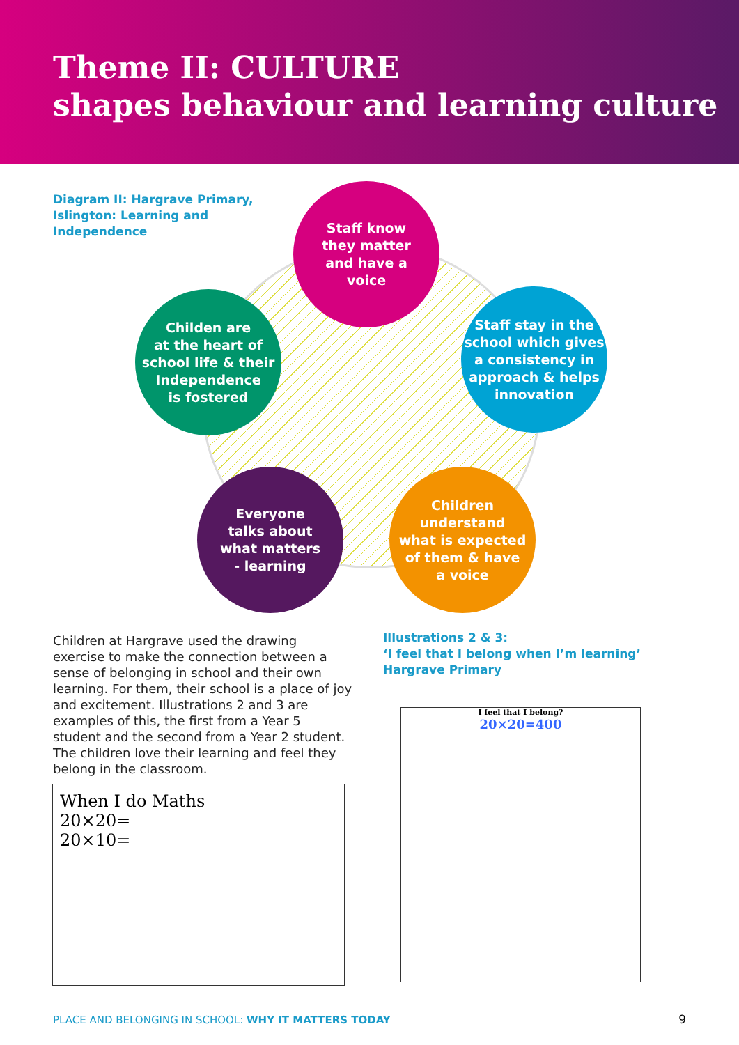Theme II: CULTURE
shapes behaviour and learning culture
Diagram II: Hargrave Primary, Islington: Learning and Independence
Staff know
they matter
and have a
voice
Childen are
at the heart of
school life & their
Independence
is fostered
Staff stay in the
school which gives
a consistency in
approach & helps
innovation
Everyone
talks about
what matters
- learning
Children
understand
what is expected
of them & have
a voice
Children at Hargrave used the drawing exercise to make the connection between a sense of belonging in school and their own learning. For them, their school is a place of joy and excitement. Illustrations 2 and 3 are examples of this, the first from a Year 5 student and the second from a Year 2 student. The children love their learning and feel they belong in the classroom.
Illustrations 2 & 3:
‘I feel that I belong when I’m learning’
Hargrave Primary
When I do Maths
20×20=
20×10=
I feel that I belong?
20×20=400
PLACE AND BELONGING IN SCHOOL: WHY IT MATTERS TODAY
9